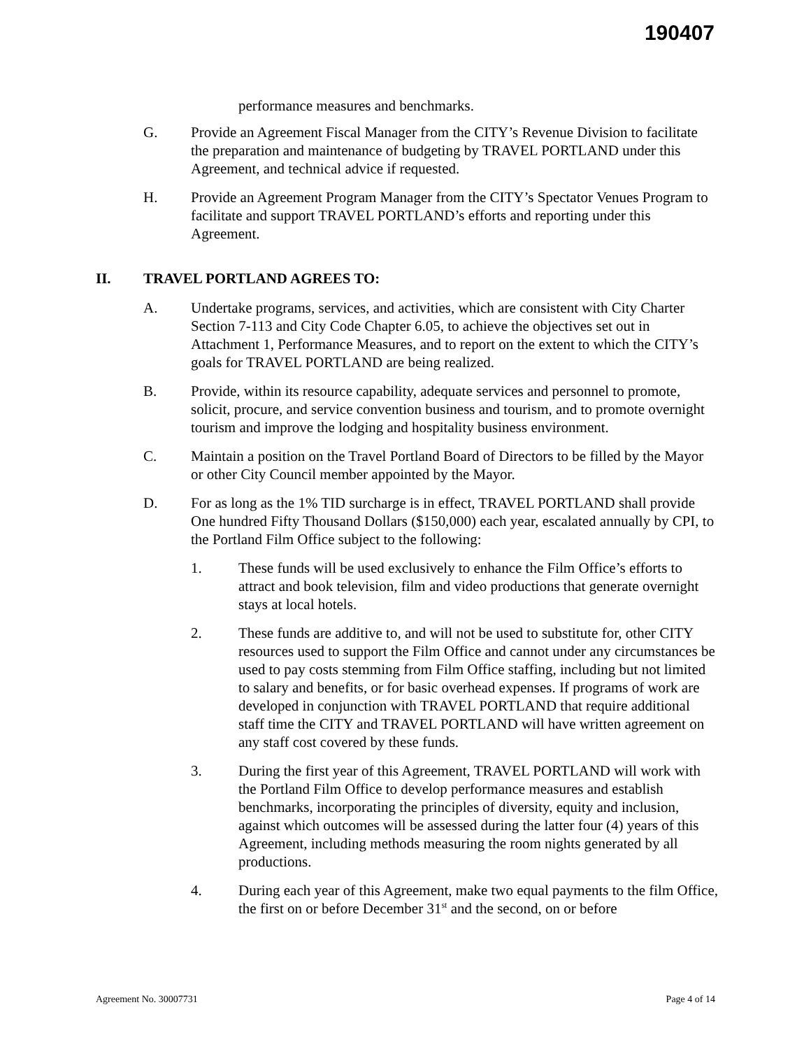190407
performance measures and benchmarks.
G. Provide an Agreement Fiscal Manager from the CITY’s Revenue Division to facilitate the preparation and maintenance of budgeting by TRAVEL PORTLAND under this Agreement, and technical advice if requested.
H. Provide an Agreement Program Manager from the CITY’s Spectator Venues Program to facilitate and support TRAVEL PORTLAND’s efforts and reporting under this Agreement.
II. TRAVEL PORTLAND AGREES TO:
A. Undertake programs, services, and activities, which are consistent with City Charter Section 7-113 and City Code Chapter 6.05, to achieve the objectives set out in Attachment 1, Performance Measures, and to report on the extent to which the CITY’s goals for TRAVEL PORTLAND are being realized.
B. Provide, within its resource capability, adequate services and personnel to promote, solicit, procure, and service convention business and tourism, and to promote overnight tourism and improve the lodging and hospitality business environment.
C. Maintain a position on the Travel Portland Board of Directors to be filled by the Mayor or other City Council member appointed by the Mayor.
D. For as long as the 1% TID surcharge is in effect, TRAVEL PORTLAND shall provide One hundred Fifty Thousand Dollars ($150,000) each year, escalated annually by CPI, to the Portland Film Office subject to the following:
1. These funds will be used exclusively to enhance the Film Office’s efforts to attract and book television, film and video productions that generate overnight stays at local hotels.
2. These funds are additive to, and will not be used to substitute for, other CITY resources used to support the Film Office and cannot under any circumstances be used to pay costs stemming from Film Office staffing, including but not limited to salary and benefits, or for basic overhead expenses. If programs of work are developed in conjunction with TRAVEL PORTLAND that require additional staff time the CITY and TRAVEL PORTLAND will have written agreement on any staff cost covered by these funds.
3. During the first year of this Agreement, TRAVEL PORTLAND will work with the Portland Film Office to develop performance measures and establish benchmarks, incorporating the principles of diversity, equity and inclusion, against which outcomes will be assessed during the latter four (4) years of this Agreement, including methods measuring the room nights generated by all productions.
4. During each year of this Agreement, make two equal payments to the film Office, the first on or before December 31<sup>st</sup> and the second, on or before
Agreement No. 30007731 Page 4 of 14